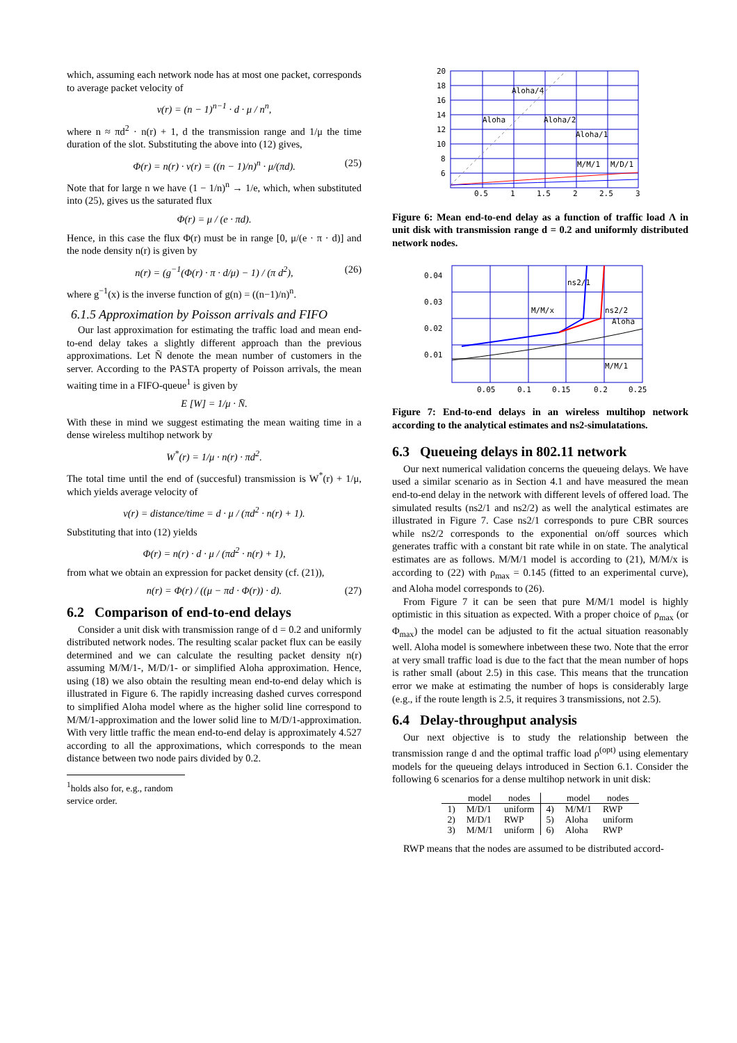which, assuming each network node has at most one packet, corresponds to average packet velocity of
ν(r) = (n − 1)<sup>n−1</sup> · d · μ / n<sup>n</sup>,
where n ≈ πd<sup>2</sup> · n(r) + 1, d the transmission range and 1/μ the time duration of the slot. Substituting the above into (12) gives,
Φ(r) = n(r) · ν(r) = ((n − 1)/n)<sup>n</sup> · μ/(πd). (25)
Note that for large n we have (1 − 1/n)<sup>n</sup> → 1/e, which, when substituted into (25), gives us the saturated flux
Φ(r) = μ / (e · πd).
Hence, in this case the flux Φ(r) must be in range [0, μ/(e · π · d)] and the node density n(r) is given by
n(r) = (g<sup>−1</sup>(Φ(r) · π · d/μ) − 1) / (π d<sup>2</sup>), (26)
where g<sup>−1</sup>(x) is the inverse function of g(n) = ((n−1)/n)<sup>n</sup>.
6.1.5 Approximation by Poisson arrivals and FIFO
Our last approximation for estimating the traffic load and mean end-to-end delay takes a slightly different approach than the previous approximations. Let N̄ denote the mean number of customers in the server. According to the PASTA property of Poisson arrivals, the mean waiting time in a FIFO-queue<sup>1</sup> is given by
E [W] = 1/μ · N̄.
With these in mind we suggest estimating the mean waiting time in a dense wireless multihop network by
W<sup>*</sup>(r) = 1/μ · n(r) · πd<sup>2</sup>.
The total time until the end of (succesful) transmission is W<sup>*</sup>(r) + 1/μ, which yields average velocity of
ν(r) = distance/time = d · μ / (πd<sup>2</sup> · n(r) + 1).
Substituting that into (12) yields
Φ(r) = n(r) · d · μ / (πd<sup>2</sup> · n(r) + 1),
from what we obtain an expression for packet density (cf. (21)),
n(r) = Φ(r) / ((μ − πd · Φ(r)) · d). (27)
6.2 Comparison of end-to-end delays
Consider a unit disk with transmission range of d = 0.2 and uniformly distributed network nodes. The resulting scalar packet flux can be easily determined and we can calculate the resulting packet density n(r) assuming M/M/1-, M/D/1- or simplified Aloha approximation. Hence, using (18) we also obtain the resulting mean end-to-end delay which is illustrated in Figure 6. The rapidly increasing dashed curves correspond to simplified Aloha model where as the higher solid line correspond to M/M/1-approximation and the lower solid line to M/D/1-approximation. With very little traffic the mean end-to-end delay is approximately 4.527 according to all the approximations, which corresponds to the mean distance between two node pairs divided by 0.2.
<sup>1</sup> holds also for, e.g., random service order.
20
18
16
14
12
10
8
6
0.5
1
1.5
2
2.5
3
Aloha/4
Aloha
Aloha/2
Aloha/1
M/M/1
M/D/1
Figure 6: Mean end-to-end delay as a function of traffic load Λ in unit disk with transmission range d = 0.2 and uniformly distributed network nodes.
0.04
0.03
0.02
0.01
0.05
0.1
0.15
0.2
0.25
ns2/1
M/M/x
ns2/2
Aloha
M/M/1
Figure 7: End-to-end delays in an wireless multihop network according to the analytical estimates and ns2-simulatations.
6.3 Queueing delays in 802.11 network
Our next numerical validation concerns the queueing delays. We have used a similar scenario as in Section 4.1 and have measured the mean end-to-end delay in the network with different levels of offered load. The simulated results (ns2/1 and ns2/2) as well the analytical estimates are illustrated in Figure 7. Case ns2/1 corresponds to pure CBR sources while ns2/2 corresponds to the exponential on/off sources which generates traffic with a constant bit rate while in on state. The analytical estimates are as follows. M/M/1 model is according to (21), M/M/x is according to (22) with ρ<sub>max</sub> = 0.145 (fitted to an experimental curve), and Aloha model corresponds to (26).
From Figure 7 it can be seen that pure M/M/1 model is highly optimistic in this situation as expected. With a proper choice of ρ<sub>max</sub> (or Φ<sub>max</sub>) the model can be adjusted to fit the actual situation reasonably well. Aloha model is somewhere inbetween these two. Note that the error at very small traffic load is due to the fact that the mean number of hops is rather small (about 2.5) in this case. This means that the truncation error we make at estimating the number of hops is considerably large (e.g., if the route length is 2.5, it requires 3 transmissions, not 2.5).
6.4 Delay-throughput analysis
Our next objective is to study the relationship between the transmission range d and the optimal traffic load ρ<sup>(opt)</sup> using elementary models for the queueing delays introduced in Section 6.1. Consider the following 6 scenarios for a dense multihop network in unit disk:
| | model | nodes | | model | nodes |
| --- | --- | --- | --- | --- | --- |
| 1) | M/D/1 | uniform | 4) | M/M/1 | RWP |
| 2) | M/D/1 | RWP | 5) | Aloha | uniform |
| 3) | M/M/1 | uniform | 6) | Aloha | RWP |
RWP means that the nodes are assumed to be distributed accord-